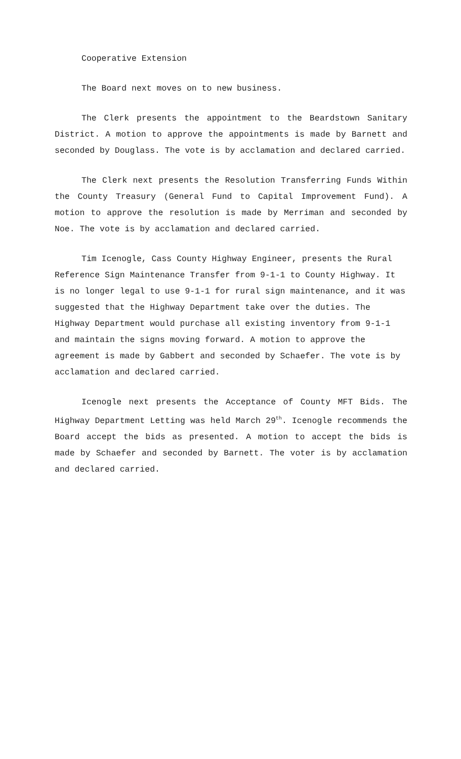Cooperative Extension
The Board next moves on to new business.
The Clerk presents the appointment to the Beardstown Sanitary District. A motion to approve the appointments is made by Barnett and seconded by Douglass. The vote is by acclamation and declared carried.
The Clerk next presents the Resolution Transferring Funds Within the County Treasury (General Fund to Capital Improvement Fund). A motion to approve the resolution is made by Merriman and seconded by Noe. The vote is by acclamation and declared carried.
Tim Icenogle, Cass County Highway Engineer, presents the Rural Reference Sign Maintenance Transfer from 9-1-1 to County Highway. It is no longer legal to use 9-1-1 for rural sign maintenance, and it was suggested that the Highway Department take over the duties. The Highway Department would purchase all existing inventory from 9-1-1 and maintain the signs moving forward. A motion to approve the agreement is made by Gabbert and seconded by Schaefer. The vote is by acclamation and declared carried.
Icenogle next presents the Acceptance of County MFT Bids. The Highway Department Letting was held March 29<sup>th</sup>. Icenogle recommends the Board accept the bids as presented. A motion to accept the bids is made by Schaefer and seconded by Barnett. The voter is by acclamation and declared carried.